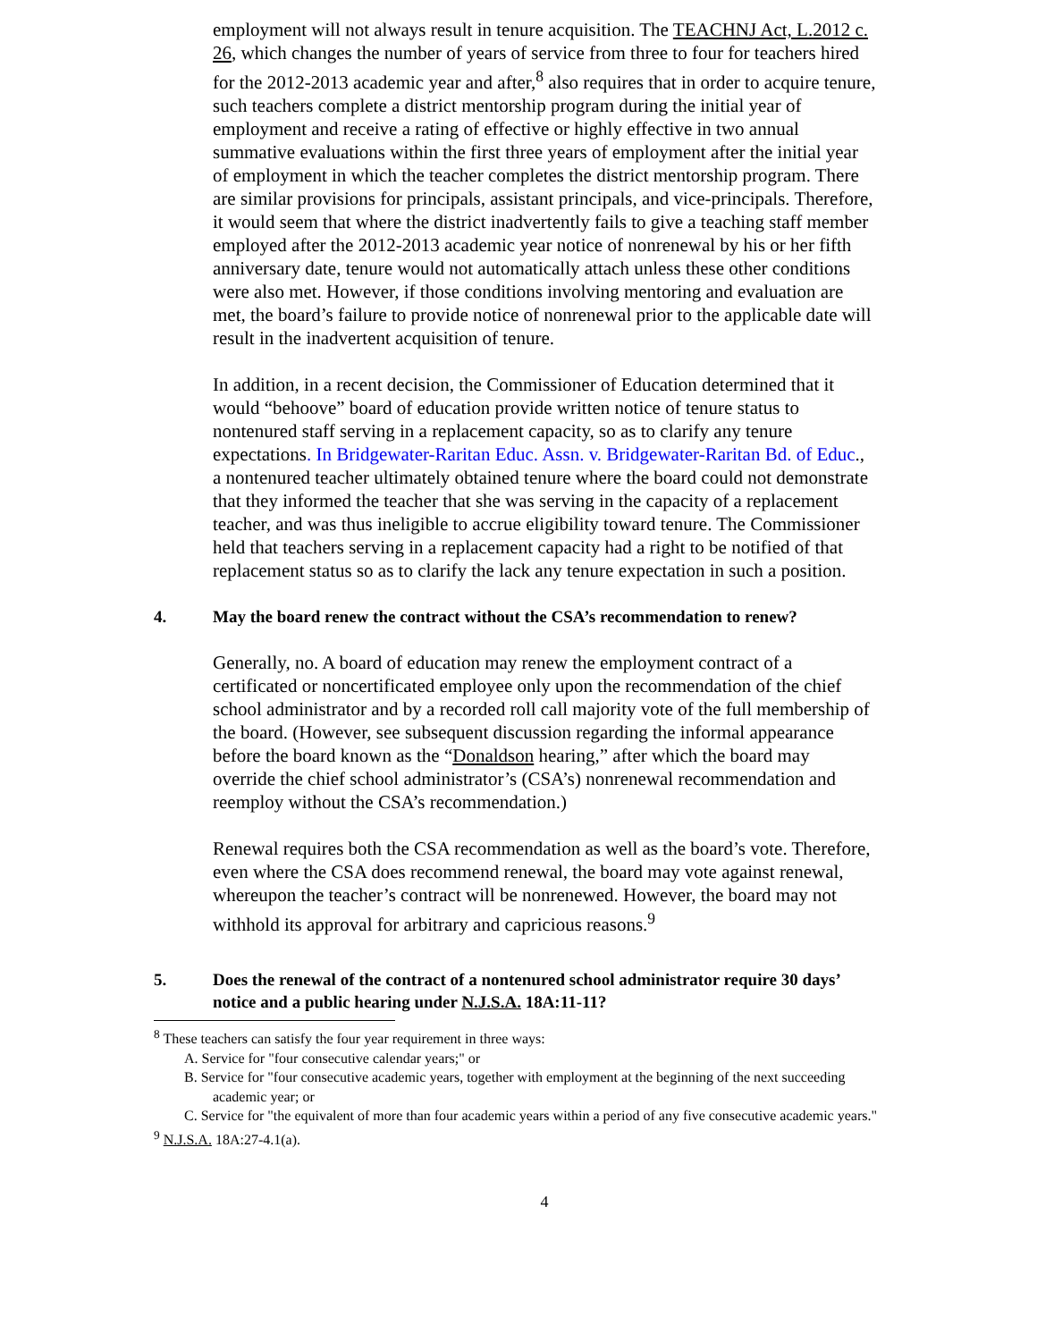employment will not always result in tenure acquisition. The TEACHNJ Act, L.2012 c. 26, which changes the number of years of service from three to four for teachers hired for the 2012-2013 academic year and after,<sup>8</sup> also requires that in order to acquire tenure, such teachers complete a district mentorship program during the initial year of employment and receive a rating of effective or highly effective in two annual summative evaluations within the first three years of employment after the initial year of employment in which the teacher completes the district mentorship program. There are similar provisions for principals, assistant principals, and vice-principals. Therefore, it would seem that where the district inadvertently fails to give a teaching staff member employed after the 2012-2013 academic year notice of nonrenewal by his or her fifth anniversary date, tenure would not automatically attach unless these other conditions were also met. However, if those conditions involving mentoring and evaluation are met, the board’s failure to provide notice of nonrenewal prior to the applicable date will result in the inadvertent acquisition of tenure.
In addition, in a recent decision, the Commissioner of Education determined that it would “behoove” board of education provide written notice of tenure status to nontenured staff serving in a replacement capacity, so as to clarify any tenure expectations. In Bridgewater-Raritan Educ. Assn. v. Bridgewater-Raritan Bd. of Educ., a nontenured teacher ultimately obtained tenure where the board could not demonstrate that they informed the teacher that she was serving in the capacity of a replacement teacher, and was thus ineligible to accrue eligibility toward tenure. The Commissioner held that teachers serving in a replacement capacity had a right to be notified of that replacement status so as to clarify the lack any tenure expectation in such a position.
4. May the board renew the contract without the CSA’s recommendation to renew?
Generally, no. A board of education may renew the employment contract of a certificated or noncertificated employee only upon the recommendation of the chief school administrator and by a recorded roll call majority vote of the full membership of the board. (However, see subsequent discussion regarding the informal appearance before the board known as the “Donaldson hearing,” after which the board may override the chief school administrator’s (CSA’s) nonrenewal recommendation and reemploy without the CSA’s recommendation.)
Renewal requires both the CSA recommendation as well as the board’s vote. Therefore, even where the CSA does recommend renewal, the board may vote against renewal, whereupon the teacher’s contract will be nonrenewed. However, the board may not withhold its approval for arbitrary and capricious reasons.<sup>9</sup>
5. Does the renewal of the contract of a nontenured school administrator require 30 days’ notice and a public hearing under N.J.S.A. 18A:11-11?
<sup>8</sup> These teachers can satisfy the four year requirement in three ways:
A. Service for "four consecutive calendar years;" or
B. Service for "four consecutive academic years, together with employment at the beginning of the next succeeding academic year; or
C. Service for "the equivalent of more than four academic years within a period of any five consecutive academic years."
<sup>9</sup> N.J.S.A. 18A:27-4.1(a).
4